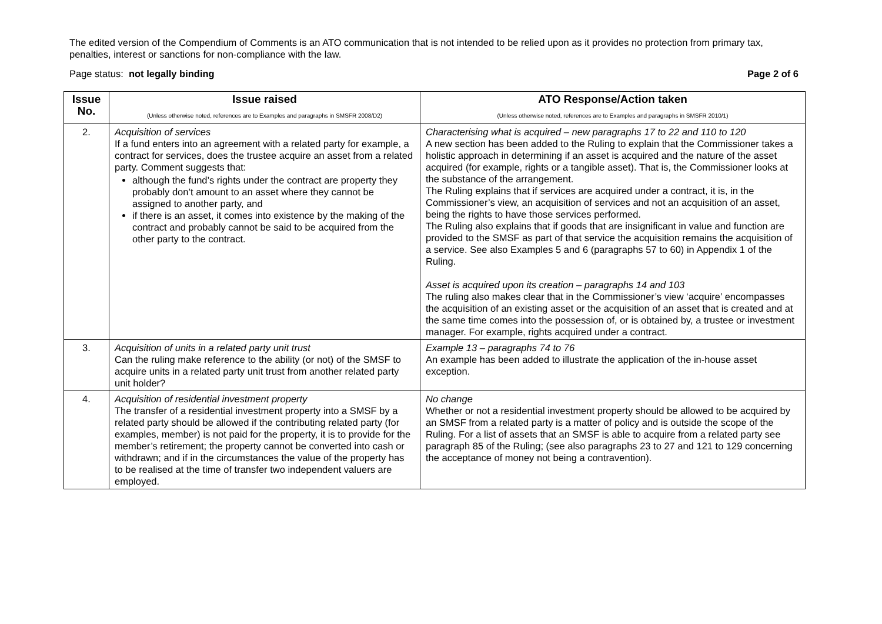The edited version of the Compendium of Comments is an ATO communication that is not intended to be relied upon as it provides no protection from primary tax, penalties, interest or sanctions for non-compliance with the law.
Page status: not legally binding Page 2 of 6
| Issue No. | Issue raised (Unless otherwise noted, references are to Examples and paragraphs in SMSFR 2008/D2) | ATO Response/Action taken (Unless otherwise noted, references are to Examples and paragraphs in SMSFR 2010/1) |
| --- | --- | --- |
| 2. | Acquisition of services If a fund enters into an agreement with a related party for example, a contract for services, does the trustee acquire an asset from a related party. Comment suggests that: although the fund’s rights under the contract are property they probably don’t amount to an asset where they cannot be assigned to another party, and if there is an asset, it comes into existence by the making of the contract and probably cannot be said to be acquired from the other party to the contract. | Characterising what is acquired – new paragraphs 17 to 22 and 110 to 120 A new section has been added to the Ruling to explain that the Commissioner takes a holistic approach in determining if an asset is acquired and the nature of the asset acquired (for example, rights or a tangible asset). That is, the Commissioner looks at the substance of the arrangement. The Ruling explains that if services are acquired under a contract, it is, in the Commissioner’s view, an acquisition of services and not an acquisition of an asset, being the rights to have those services performed. The Ruling also explains that if goods that are insignificant in value and function are provided to the SMSF as part of that service the acquisition remains the acquisition of a service. See also Examples 5 and 6 (paragraphs 57 to 60) in Appendix 1 of the Ruling. Asset is acquired upon its creation – paragraphs 14 and 103 The ruling also makes clear that in the Commissioner’s view ‘acquire’ encompasses the acquisition of an existing asset or the acquisition of an asset that is created and at the same time comes into the possession of, or is obtained by, a trustee or investment manager. For example, rights acquired under a contract. |
| 3. | Acquisition of units in a related party unit trust Can the ruling make reference to the ability (or not) of the SMSF to acquire units in a related party unit trust from another related party unit holder? | Example 13 – paragraphs 74 to 76 An example has been added to illustrate the application of the in-house asset exception. |
| 4. | Acquisition of residential investment property The transfer of a residential investment property into a SMSF by a related party should be allowed if the contributing related party (for examples, member) is not paid for the property, it is to provide for the member’s retirement; the property cannot be converted into cash or withdrawn; and if in the circumstances the value of the property has to be realised at the time of transfer two independent valuers are employed. | No change Whether or not a residential investment property should be allowed to be acquired by an SMSF from a related party is a matter of policy and is outside the scope of the Ruling. For a list of assets that an SMSF is able to acquire from a related party see paragraph 85 of the Ruling; (see also paragraphs 23 to 27 and 121 to 129 concerning the acceptance of money not being a contravention). |